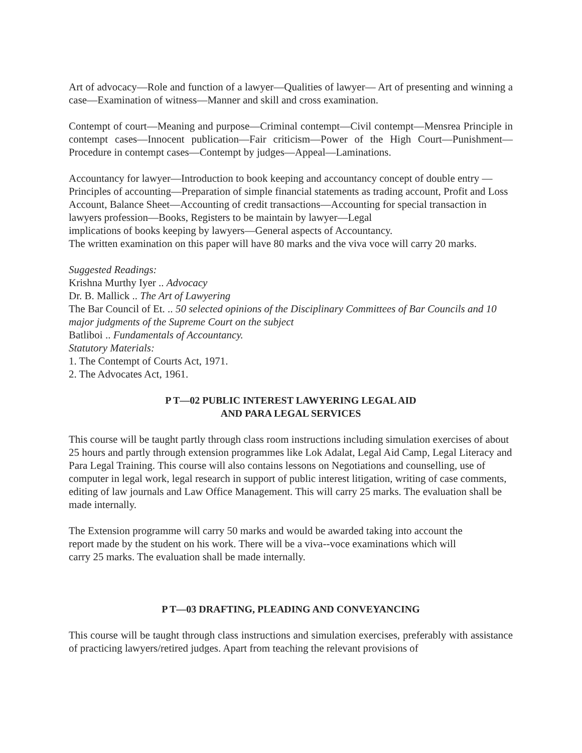Art of advocacy—Role and function of a lawyer—Qualities of lawyer— Art of presenting and winning a case—Examination of witness—Manner and skill and cross examination.
Contempt of court—Meaning and purpose—Criminal contempt—Civil contempt—Mensrea Principle in contempt cases—Innocent publication—Fair criticism—Power of the High Court—Punishment—Procedure in contempt cases—Contempt by judges—Appeal—Laminations.
Accountancy for lawyer—Introduction to book keeping and accountancy concept of double entry —Principles of accounting—Preparation of simple financial statements as trading account, Profit and Loss Account, Balance Sheet—Accounting of credit transactions—Accounting for special transaction in lawyers profession—Books, Registers to be maintain by lawyer—Legal
implications of books keeping by lawyers—General aspects of Accountancy.
The written examination on this paper will have 80 marks and the viva voce will carry 20 marks.
Suggested Readings:
Krishna Murthy Iyer .. Advocacy
Dr. B. Mallick .. The Art of Lawyering
The Bar Council of Et. .. 50 selected opinions of the Disciplinary Committees of Bar Councils and 10 major judgments of the Supreme Court on the subject
Batliboi .. Fundamentals of Accountancy.
Statutory Materials:
1. The Contempt of Courts Act, 1971.
2. The Advocates Act, 1961.
P T—02 PUBLIC INTEREST LAWYERING LEGAL AID
AND PARA LEGAL SERVICES
This course will be taught partly through class room instructions including simulation exercises of about 25 hours and partly through extension programmes like Lok Adalat, Legal Aid Camp, Legal Literacy and Para Legal Training. This course will also contains lessons on Negotiations and counselling, use of computer in legal work, legal research in support of public interest litigation, writing of case comments, editing of law journals and Law Office Management. This will carry 25 marks. The evaluation shall be made internally.
The Extension programme will carry 50 marks and would be awarded taking into account the
report made by the student on his work. There will be a viva--voce examinations which will
carry 25 marks. The evaluation shall be made internally.
P T—03 DRAFTING, PLEADING AND CONVEYANCING
This course will be taught through class instructions and simulation exercises, preferably with assistance of practicing lawyers/retired judges. Apart from teaching the relevant provisions of